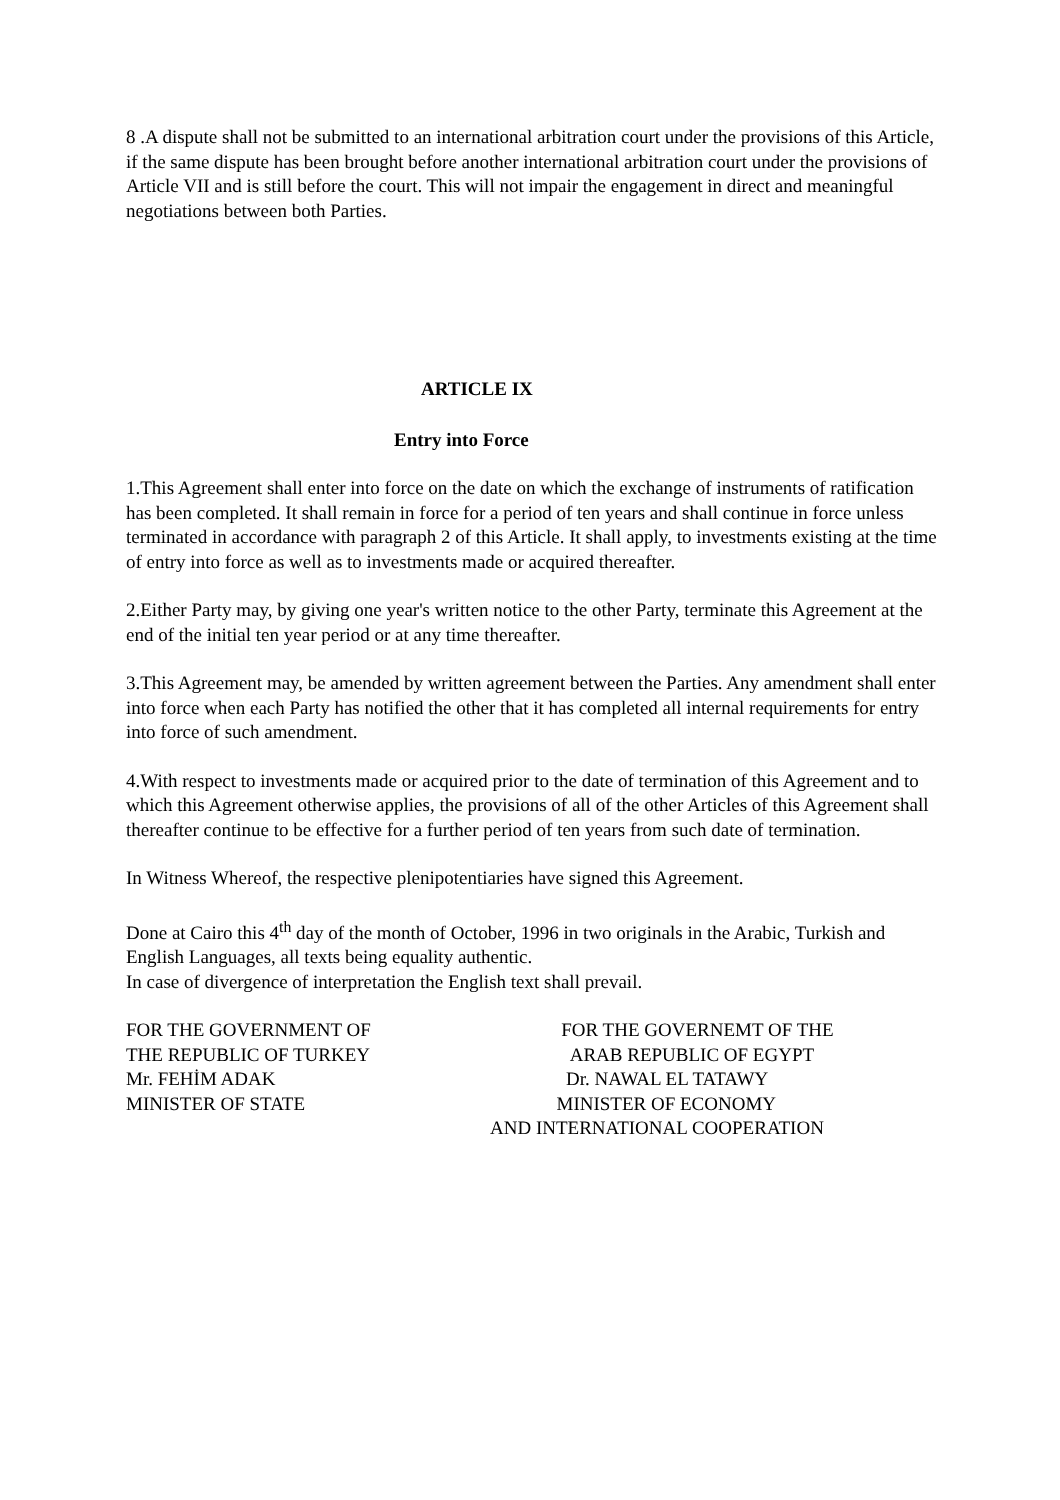8 .A dispute shall not be submitted to an international arbitration court under the provisions of this Article, if the same dispute has been brought before another international arbitration court under the provisions of Article VII and is still before the court. This will not impair the engagement in direct and meaningful negotiations between both Parties.
ARTICLE IX
Entry into Force
1.This Agreement shall enter into force on the date on which the exchange of instruments of ratification has been completed. It shall remain in force for a period of ten years and shall continue in force unless terminated in accordance with paragraph 2 of this Article. It shall apply, to investments existing at the time of entry into force as well as to investments made or acquired thereafter.
2.Either Party may, by giving one year's written notice to the other Party, terminate this Agreement at the end of the initial ten year period or at any time thereafter.
3.This Agreement may, be amended by written agreement between the Parties. Any amendment shall enter into force when each Party has notified the other that it has completed all internal requirements for entry into force of such amendment.
4.With respect to investments made or acquired prior to the date of termination of this Agreement and to which this Agreement otherwise applies, the provisions of all of the other Articles of this Agreement shall thereafter continue to be effective for a further period of ten years from such date of termination.
In Witness Whereof, the respective plenipotentiaries have signed this Agreement.
Done at Cairo this 4<sup>th</sup> day of the month of October, 1996 in two originals in the Arabic, Turkish and English Languages, all texts being equality authentic.
In case of divergence of interpretation the English text shall prevail.
FOR THE GOVERNMENT OF THE REPUBLIC OF TURKEY Mr. FEHİM ADAK MINISTER OF STATE
FOR THE GOVERNEMT OF THE ARAB REPUBLIC OF EGYPT Dr. NAWAL EL TATAWY MINISTER OF ECONOMY AND INTERNATIONAL COOPERATION